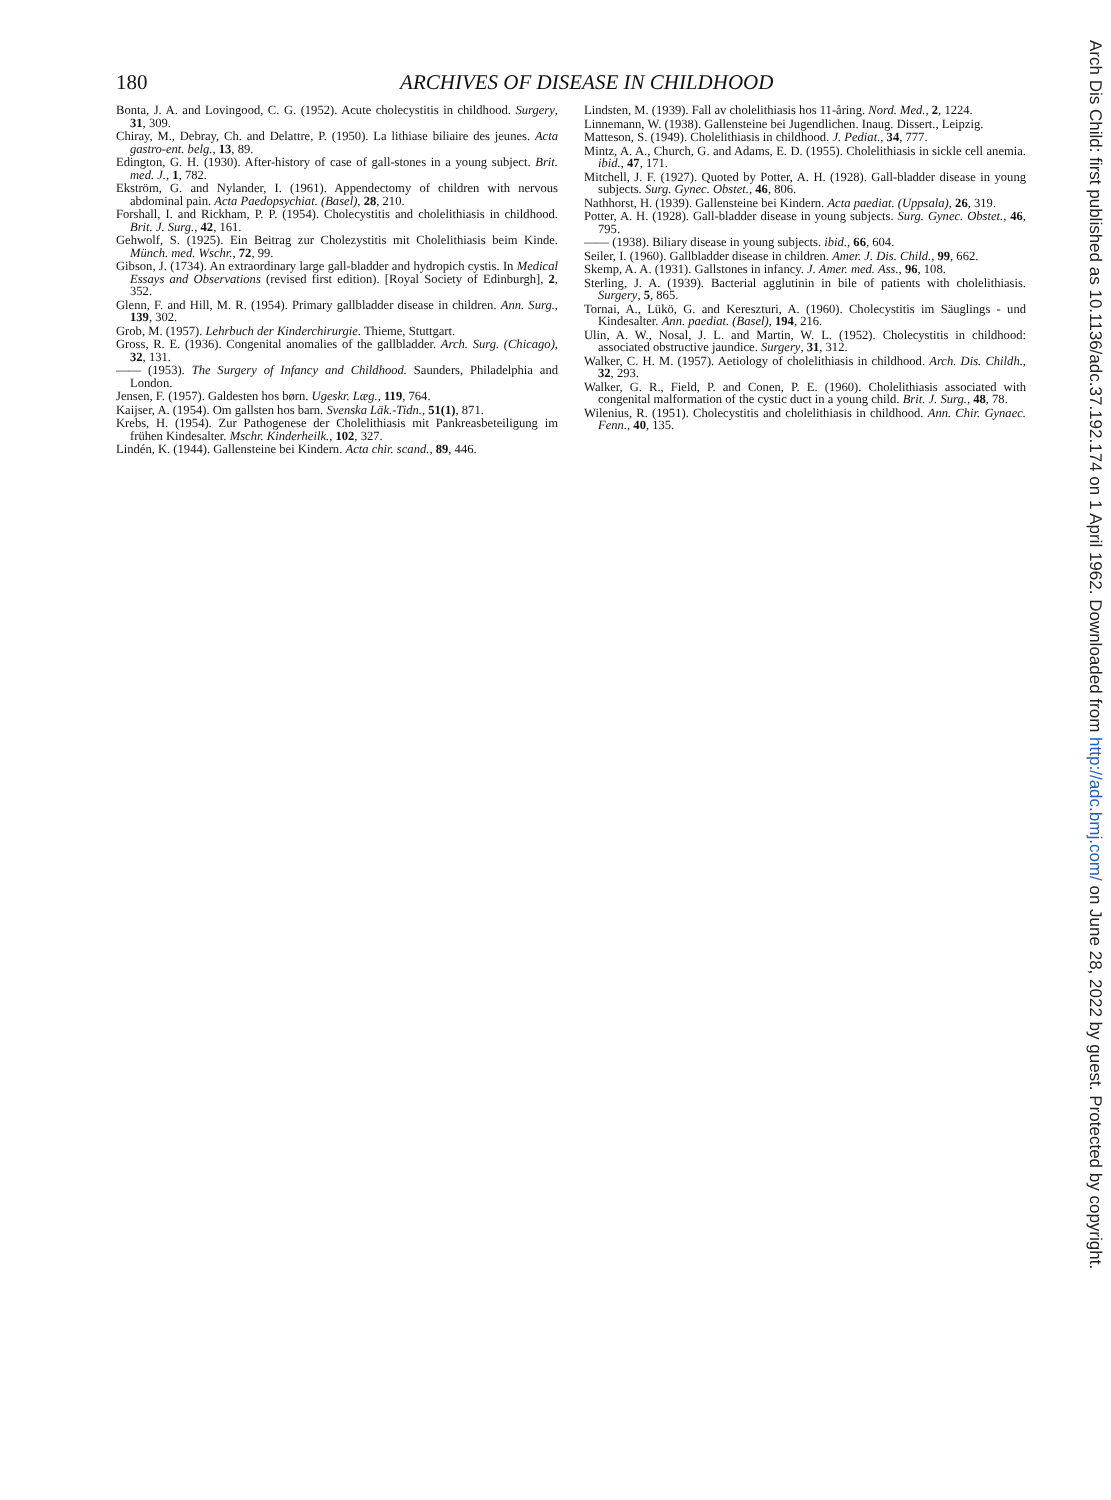180 ARCHIVES OF DISEASE IN CHILDHOOD
Bonta, J. A. and Lovingood, C. G. (1952). Acute cholecystitis in childhood. Surgery, 31, 309.
Chiray, M., Debray, Ch. and Delattre, P. (1950). La lithiase biliaire des jeunes. Acta gastro-ent. belg., 13, 89.
Edington, G. H. (1930). After-history of case of gall-stones in a young subject. Brit. med. J., 1, 782.
Ekström, G. and Nylander, I. (1961). Appendectomy of children with nervous abdominal pain. Acta Paedopsychiat. (Basel), 28, 210.
Forshall, I. and Rickham, P. P. (1954). Cholecystitis and cholelithiasis in childhood. Brit. J. Surg., 42, 161.
Gehwolf, S. (1925). Ein Beitrag zur Cholezystitis mit Cholelithiasis beim Kinde. Münch. med. Wschr., 72, 99.
Gibson, J. (1734). An extraordinary large gall-bladder and hydropich cystis. In Medical Essays and Observations (revised first edition). [Royal Society of Edinburgh], 2, 352.
Glenn, F. and Hill, M. R. (1954). Primary gallbladder disease in children. Ann. Surg., 139, 302.
Grob, M. (1957). Lehrbuch der Kinderchirurgie. Thieme, Stuttgart.
Gross, R. E. (1936). Congenital anomalies of the gallbladder. Arch. Surg. (Chicago), 32, 131.
—— (1953). The Surgery of Infancy and Childhood. Saunders, Philadelphia and London.
Jensen, F. (1957). Galdesten hos børn. Ugeskr. Læg., 119, 764.
Kaijser, A. (1954). Om gallsten hos barn. Svenska Läk.-Tidn., 51(1), 871.
Krebs, H. (1954). Zur Pathogenese der Cholelithiasis mit Pankreasbeteiligung im frühen Kindesalter. Mschr. Kinderheilk., 102, 327.
Lindén, K. (1944). Gallensteine bei Kindern. Acta chir. scand., 89, 446.
Lindsten, M. (1939). Fall av cholelithiasis hos 11-åring. Nord. Med., 2, 1224.
Linnemann, W. (1938). Gallensteine bei Jugendlichen. Inaug. Dissert., Leipzig.
Matteson, S. (1949). Cholelithiasis in childhood. J. Pediat., 34, 777.
Mintz, A. A., Church, G. and Adams, E. D. (1955). Cholelithiasis in sickle cell anemia. ibid., 47, 171.
Mitchell, J. F. (1927). Quoted by Potter, A. H. (1928). Gall-bladder disease in young subjects. Surg. Gynec. Obstet., 46, 806.
Nathhorst, H. (1939). Gallensteine bei Kindern. Acta paediat. (Uppsala), 26, 319.
Potter, A. H. (1928). Gall-bladder disease in young subjects. Surg. Gynec. Obstet., 46, 795.
—— (1938). Biliary disease in young subjects. ibid., 66, 604.
Seiler, I. (1960). Gallbladder disease in children. Amer. J. Dis. Child., 99, 662.
Skemp, A. A. (1931). Gallstones in infancy. J. Amer. med. Ass., 96, 108.
Sterling, J. A. (1939). Bacterial agglutinin in bile of patients with cholelithiasis. Surgery, 5, 865.
Tornai, A., Lükö, G. and Kereszturi, A. (1960). Cholecystitis im Säuglings - und Kindesalter. Ann. paediat. (Basel), 194, 216.
Ulin, A. W., Nosal, J. L. and Martin, W. L. (1952). Cholecystitis in childhood: associated obstructive jaundice. Surgery, 31, 312.
Walker, C. H. M. (1957). Aetiology of cholelithiasis in childhood. Arch. Dis. Childh., 32, 293.
Walker, G. R., Field, P. and Conen, P. E. (1960). Cholelithiasis associated with congenital malformation of the cystic duct in a young child. Brit. J. Surg., 48, 78.
Wilenius, R. (1951). Cholecystitis and cholelithiasis in childhood. Ann. Chir. Gynaec. Fenn., 40, 135.
Arch Dis Child: first published as 10.1136/adc.37.192.174 on 1 April 1962. Downloaded from http://adc.bmj.com/ on June 28, 2022 by guest. Protected by copyright.